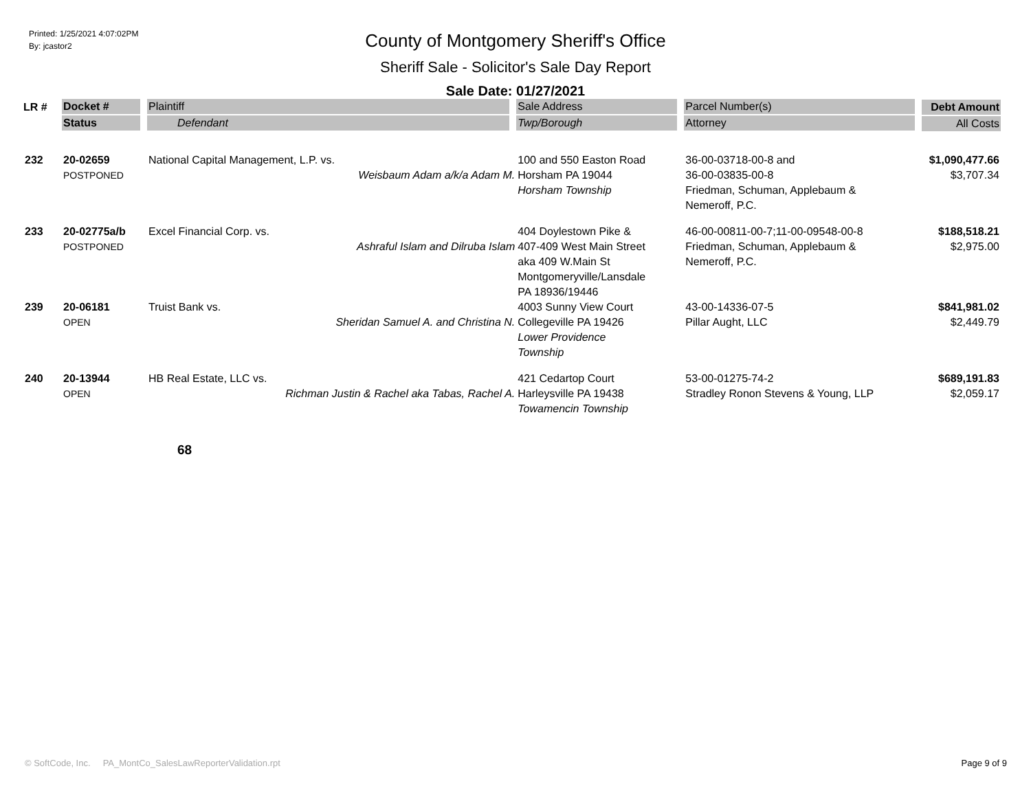Printed: 1/25/2021 4:07:02PM
By: jcastor2
County of Montgomery Sheriff's Office
Sheriff Sale - Solicitor's Sale Day Report
Sale Date: 01/27/2021
| LR # | Docket # | Plaintiff | Sale Address | Parcel Number(s) | Debt Amount |
| --- | --- | --- | --- | --- | --- |
| | Status | Defendant | Twp/Borough | Attorney | All Costs |
| 232 | 20-02659 POSTPONED | National Capital Management, L.P. vs. Weisbaum Adam a/k/a Adam M. | 100 and 550 Easton Road Horsham PA 19044 Horsham Township | 36-00-03718-00-8 and 36-00-03835-00-8 Friedman, Schuman, Applebaum & Nemeroff, P.C. | $1,090,477.66 $3,707.34 |
| 233 | 20-02775a/b POSTPONED | Excel Financial Corp. vs. Ashraful Islam and Dilruba Islam | 404 Doylestown Pike & 407-409 West Main Street aka 409 W.Main St Montgomeryville/Lansdale PA 18936/19446 | 46-00-00811-00-7;11-00-09548-00-8 Friedman, Schuman, Applebaum & Nemeroff, P.C. | $188,518.21 $2,975.00 |
| 239 | 20-06181 OPEN | Truist Bank vs. Sheridan Samuel A. and Christina N. | 4003 Sunny View Court Collegeville PA 19426 Lower Providence Township | 43-00-14336-07-5 Pillar Aught, LLC | $841,981.02 $2,449.79 |
| 240 | 20-13944 OPEN | HB Real Estate, LLC vs. Richman Justin & Rachel aka Tabas, Rachel A. | 421 Cedartop Court Harleysville PA 19438 Towamencin Township | 53-00-01275-74-2 Stradley Ronon Stevens & Young, LLP | $689,191.83 $2,059.17 |
68
© SoftCode, Inc. PA_MontCo_SalesLawReporterValidation.rpt Page 9 of 9